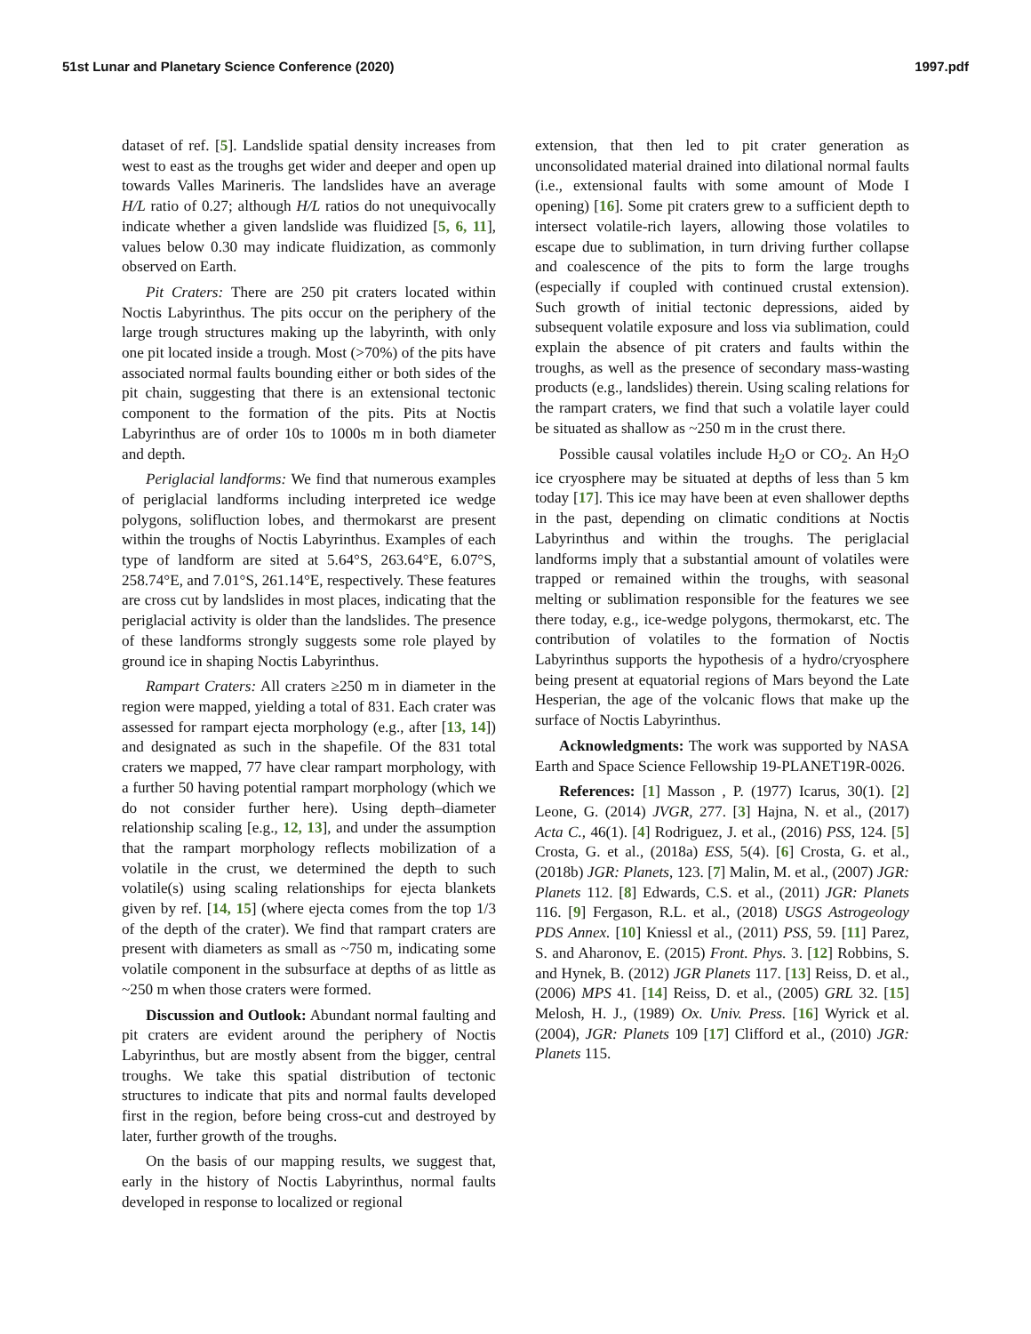51st Lunar and Planetary Science Conference (2020) 1997.pdf
dataset of ref. [5]. Landslide spatial density increases from west to east as the troughs get wider and deeper and open up towards Valles Marineris. The landslides have an average H/L ratio of 0.27; although H/L ratios do not unequivocally indicate whether a given landslide was fluidized [5, 6, 11], values below 0.30 may indicate fluidization, as commonly observed on Earth.
Pit Craters: There are 250 pit craters located within Noctis Labyrinthus. The pits occur on the periphery of the large trough structures making up the labyrinth, with only one pit located inside a trough. Most (>70%) of the pits have associated normal faults bounding either or both sides of the pit chain, suggesting that there is an extensional tectonic component to the formation of the pits. Pits at Noctis Labyrinthus are of order 10s to 1000s m in both diameter and depth.
Periglacial landforms: We find that numerous examples of periglacial landforms including interpreted ice wedge polygons, solifluction lobes, and thermokarst are present within the troughs of Noctis Labyrinthus. Examples of each type of landform are sited at 5.64°S, 263.64°E, 6.07°S, 258.74°E, and 7.01°S, 261.14°E, respectively. These features are cross cut by landslides in most places, indicating that the periglacial activity is older than the landslides. The presence of these landforms strongly suggests some role played by ground ice in shaping Noctis Labyrinthus.
Rampart Craters: All craters ≥250 m in diameter in the region were mapped, yielding a total of 831. Each crater was assessed for rampart ejecta morphology (e.g., after [13, 14]) and designated as such in the shapefile. Of the 831 total craters we mapped, 77 have clear rampart morphology, with a further 50 having potential rampart morphology (which we do not consider further here). Using depth–diameter relationship scaling [e.g., 12, 13], and under the assumption that the rampart morphology reflects mobilization of a volatile in the crust, we determined the depth to such volatile(s) using scaling relationships for ejecta blankets given by ref. [14, 15] (where ejecta comes from the top 1/3 of the depth of the crater). We find that rampart craters are present with diameters as small as ~750 m, indicating some volatile component in the subsurface at depths of as little as ~250 m when those craters were formed.
Discussion and Outlook: Abundant normal faulting and pit craters are evident around the periphery of Noctis Labyrinthus, but are mostly absent from the bigger, central troughs. We take this spatial distribution of tectonic structures to indicate that pits and normal faults developed first in the region, before being cross-cut and destroyed by later, further growth of the troughs.
On the basis of our mapping results, we suggest that, early in the history of Noctis Labyrinthus, normal faults developed in response to localized or regional
extension, that then led to pit crater generation as unconsolidated material drained into dilational normal faults (i.e., extensional faults with some amount of Mode I opening) [16]. Some pit craters grew to a sufficient depth to intersect volatile-rich layers, allowing those volatiles to escape due to sublimation, in turn driving further collapse and coalescence of the pits to form the large troughs (especially if coupled with continued crustal extension). Such growth of initial tectonic depressions, aided by subsequent volatile exposure and loss via sublimation, could explain the absence of pit craters and faults within the troughs, as well as the presence of secondary mass-wasting products (e.g., landslides) therein. Using scaling relations for the rampart craters, we find that such a volatile layer could be situated as shallow as ~250 m in the crust there.
Possible causal volatiles include H<sub>2</sub>O or CO<sub>2</sub>. An H<sub>2</sub>O ice cryosphere may be situated at depths of less than 5 km today [17]. This ice may have been at even shallower depths in the past, depending on climatic conditions at Noctis Labyrinthus and within the troughs. The periglacial landforms imply that a substantial amount of volatiles were trapped or remained within the troughs, with seasonal melting or sublimation responsible for the features we see there today, e.g., ice-wedge polygons, thermokarst, etc. The contribution of volatiles to the formation of Noctis Labyrinthus supports the hypothesis of a hydro/cryosphere being present at equatorial regions of Mars beyond the Late Hesperian, the age of the volcanic flows that make up the surface of Noctis Labyrinthus.
Acknowledgments: The work was supported by NASA Earth and Space Science Fellowship 19-PLANET19R-0026.
References: [1] Masson , P. (1977) Icarus, 30(1). [2] Leone, G. (2014) JVGR, 277. [3] Hajna, N. et al., (2017) Acta C., 46(1). [4] Rodriguez, J. et al., (2016) PSS, 124. [5] Crosta, G. et al., (2018a) ESS, 5(4). [6] Crosta, G. et al., (2018b) JGR: Planets, 123. [7] Malin, M. et al., (2007) JGR: Planets 112. [8] Edwards, C.S. et al., (2011) JGR: Planets 116. [9] Fergason, R.L. et al., (2018) USGS Astrogeology PDS Annex. [10] Kniessl et al., (2011) PSS, 59. [11] Parez, S. and Aharonov, E. (2015) Front. Phys. 3. [12] Robbins, S. and Hynek, B. (2012) JGR Planets 117. [13] Reiss, D. et al., (2006) MPS 41. [14] Reiss, D. et al., (2005) GRL 32. [15] Melosh, H. J., (1989) Ox. Univ. Press. [16] Wyrick et al. (2004), JGR: Planets 109 [17] Clifford et al., (2010) JGR: Planets 115.